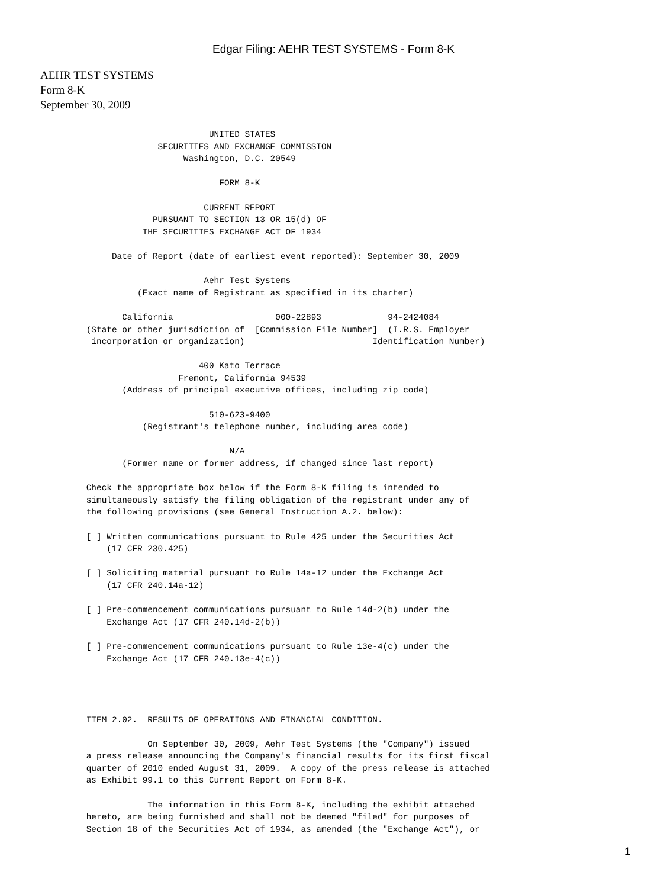Edgar Filing: AEHR TEST SYSTEMS - Form 8-K
AEHR TEST SYSTEMS
Form 8-K
September 30, 2009
                                 UNITED STATES
                       SECURITIES AND EXCHANGE COMMISSION
                            Washington, D.C. 20549

                                   FORM 8-K

                                CURRENT REPORT
                      PURSUANT TO SECTION 13 OR 15(d) OF
                    THE SECURITIES EXCHANGE ACT OF 1934

              Date of Report (date of earliest event reported): September 30, 2009

                                Aehr Test Systems
                   (Exact name of Registrant as specified in its charter)

                California                    000-22893             94-2424084
         (State or other jurisdiction of  [Commission File Number]  (I.R.S. Employer
          incorporation or organization)                         Identification Number)

                               400 Kato Terrace
                           Fremont, California 94539
                (Address of principal executive offices, including zip code)

                                 510-623-9400
                    (Registrant's telephone number, including area code)

                                     N/A
                (Former name or former address, if changed since last report)

         Check the appropriate box below if the Form 8-K filing is intended to
         simultaneously satisfy the filing obligation of the registrant under any of
         the following provisions (see General Instruction A.2. below):

         [ ] Written communications pursuant to Rule 425 under the Securities Act
             (17 CFR 230.425)

         [ ] Soliciting material pursuant to Rule 14a-12 under the Exchange Act
             (17 CFR 240.14a-12)

         [ ] Pre-commencement communications pursuant to Rule 14d-2(b) under the
             Exchange Act (17 CFR 240.14d-2(b))

         [ ] Pre-commencement communications pursuant to Rule 13e-4(c) under the
             Exchange Act (17 CFR 240.13e-4(c))




         ITEM 2.02.  RESULTS OF OPERATIONS AND FINANCIAL CONDITION.

                     On September 30, 2009, Aehr Test Systems (the "Company") issued
         a press release announcing the Company's financial results for its first fiscal
         quarter of 2010 ended August 31, 2009.  A copy of the press release is attached
         as Exhibit 99.1 to this Current Report on Form 8-K.

                     The information in this Form 8-K, including the exhibit attached
         hereto, are being furnished and shall not be deemed "filed" for purposes of
         Section 18 of the Securities Act of 1934, as amended (the "Exchange Act"), or
1